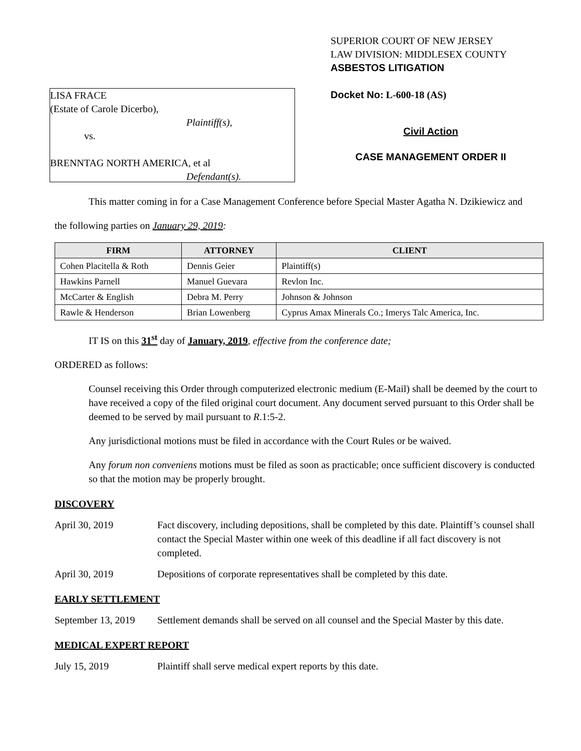SUPERIOR COURT OF NEW JERSEY
LAW DIVISION: MIDDLESEX COUNTY
ASBESTOS LITIGATION
LISA FRACE
(Estate of Carole Dicerbo),
Plaintiff(s),
vs.
BRENNTAG NORTH AMERICA, et al
Defendant(s).
Docket No: L-600-18 (AS)
Civil Action
CASE MANAGEMENT ORDER II
This matter coming in for a Case Management Conference before Special Master Agatha N. Dzikiewicz and
the following parties on January 29, 2019:
| FIRM | ATTORNEY | CLIENT |
| --- | --- | --- |
| Cohen Placitella & Roth | Dennis Geier | Plaintiff(s) |
| Hawkins Parnell | Manuel Guevara | Revlon Inc. |
| McCarter & English | Debra M. Perry | Johnson & Johnson |
| Rawle & Henderson | Brian Lowenberg | Cyprus Amax Minerals Co.; Imerys Talc America, Inc. |
IT IS on this 31<sup>st</sup> day of January, 2019, effective from the conference date;
ORDERED as follows:
Counsel receiving this Order through computerized electronic medium (E-Mail) shall be deemed by the court to have received a copy of the filed original court document. Any document served pursuant to this Order shall be deemed to be served by mail pursuant to R.1:5-2.
Any jurisdictional motions must be filed in accordance with the Court Rules or be waived.
Any forum non conveniens motions must be filed as soon as practicable; once sufficient discovery is conducted so that the motion may be properly brought.
DISCOVERY
April 30, 2019 Fact discovery, including depositions, shall be completed by this date. Plaintiff’s counsel shall contact the Special Master within one week of this deadline if all fact discovery is not completed.
April 30, 2019 Depositions of corporate representatives shall be completed by this date.
EARLY SETTLEMENT
September 13, 2019
Settlement demands shall be served on all counsel and the Special Master by this date.
MEDICAL EXPERT REPORT
July 15, 2019 Plaintiff shall serve medical expert reports by this date.